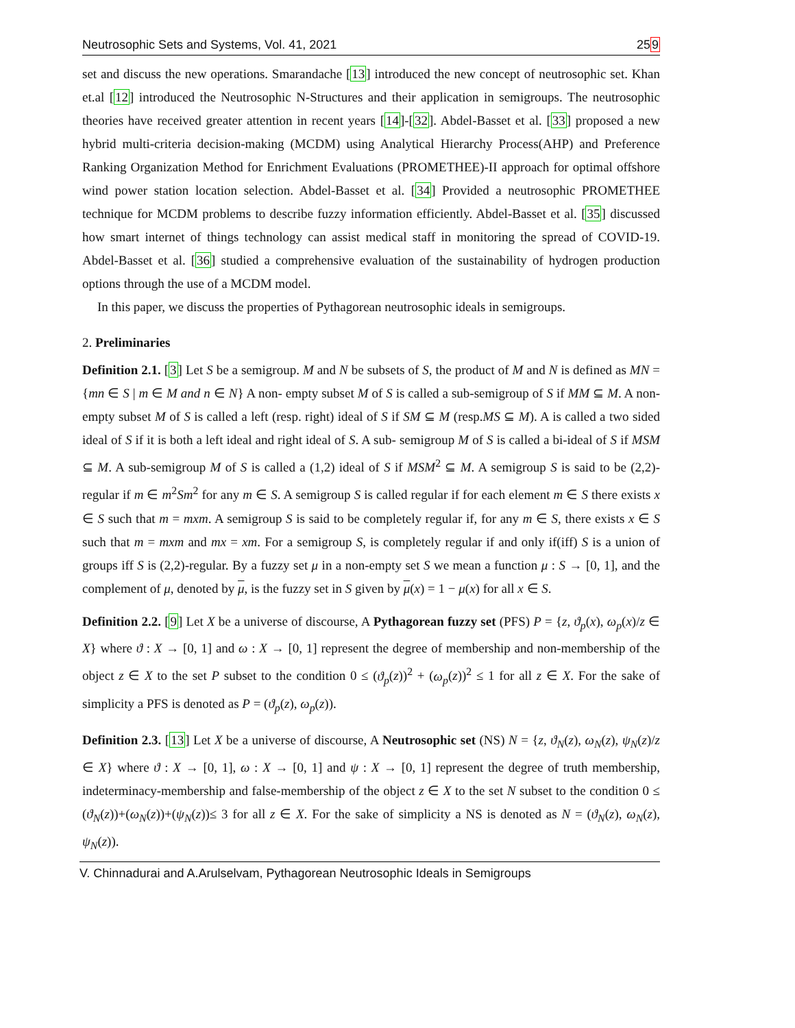Neutrosophic Sets and Systems, Vol. 41, 2021 259
set and discuss the new operations. Smarandache [13] introduced the new concept of neutrosophic set. Khan et.al [12] introduced the Neutrosophic N-Structures and their application in semigroups. The neutrosophic theories have received greater attention in recent years [14]-[32]. Abdel-Basset et al. [33] proposed a new hybrid multi-criteria decision-making (MCDM) using Analytical Hierarchy Process(AHP) and Preference Ranking Organization Method for Enrichment Evaluations (PROMETHEE)-II approach for optimal offshore wind power station location selection. Abdel-Basset et al. [34] Provided a neutrosophic PROMETHEE technique for MCDM problems to describe fuzzy information efficiently. Abdel-Basset et al. [35] discussed how smart internet of things technology can assist medical staff in monitoring the spread of COVID-19. Abdel-Basset et al. [36] studied a comprehensive evaluation of the sustainability of hydrogen production options through the use of a MCDM model.
In this paper, we discuss the properties of Pythagorean neutrosophic ideals in semigroups.
2. Preliminaries
Definition 2.1. [3] Let S be a semigroup. M and N be subsets of S, the product of M and N is defined as MN = {mn ∈ S | m ∈ M and n ∈ N} A non- empty subset M of S is called a sub-semigroup of S if MM ⊆ M. A non-empty subset M of S is called a left (resp. right) ideal of S if SM ⊆ M (resp.MS ⊆ M). A is called a two sided ideal of S if it is both a left ideal and right ideal of S. A sub- semigroup M of S is called a bi-ideal of S if MSM ⊆ M. A sub-semigroup M of S is called a (1,2) ideal of S if MSM<sup>2</sup> ⊆ M. A semigroup S is said to be (2,2)- regular if m ∈ m<sup>2</sup>Sm<sup>2</sup> for any m ∈ S. A semigroup S is called regular if for each element m ∈ S there exists x ∈ S such that m = mxm. A semigroup S is said to be completely regular if, for any m ∈ S, there exists x ∈ S such that m = mxm and mx = xm. For a semigroup S, is completely regular if and only if(iff) S is a union of groups iff S is (2,2)-regular. By a fuzzy set μ in a non-empty set S we mean a function μ : S → [0, 1], and the complement of μ, denoted by μ, is the fuzzy set in S given by μ(x) = 1 − μ(x) for all x ∈ S.
Definition 2.2. [9] Let X be a universe of discourse, A Pythagorean fuzzy set (PFS) P = {z, ϑ<sub>p</sub>(x), ω<sub>p</sub>(x)/z ∈ X} where ϑ : X → [0, 1] and ω : X → [0, 1] represent the degree of membership and non-membership of the object z ∈ X to the set P subset to the condition 0 ≤ (ϑ<sub>p</sub>(z))<sup>2</sup> + (ω<sub>p</sub>(z))<sup>2</sup> ≤ 1 for all z ∈ X. For the sake of simplicity a PFS is denoted as P = (ϑ<sub>p</sub>(z), ω<sub>p</sub>(z)).
Definition 2.3. [13] Let X be a universe of discourse, A Neutrosophic set (NS) N = {z, ϑ<sub>N</sub>(z), ω<sub>N</sub>(z), ψ<sub>N</sub>(z)/z ∈ X} where ϑ : X → [0, 1], ω : X → [0, 1] and ψ : X → [0, 1] represent the degree of truth membership, indeterminacy-membership and false-membership of the object z ∈ X to the set N subset to the condition 0 ≤ (ϑ<sub>N</sub>(z))+(ω<sub>N</sub>(z))+(ψ<sub>N</sub>(z))≤ 3 for all z ∈ X. For the sake of simplicity a NS is denoted as N = (ϑ<sub>N</sub>(z), ω<sub>N</sub>(z), ψ<sub>N</sub>(z)).
V. Chinnadurai and A.Arulselvam, Pythagorean Neutrosophic Ideals in Semigroups